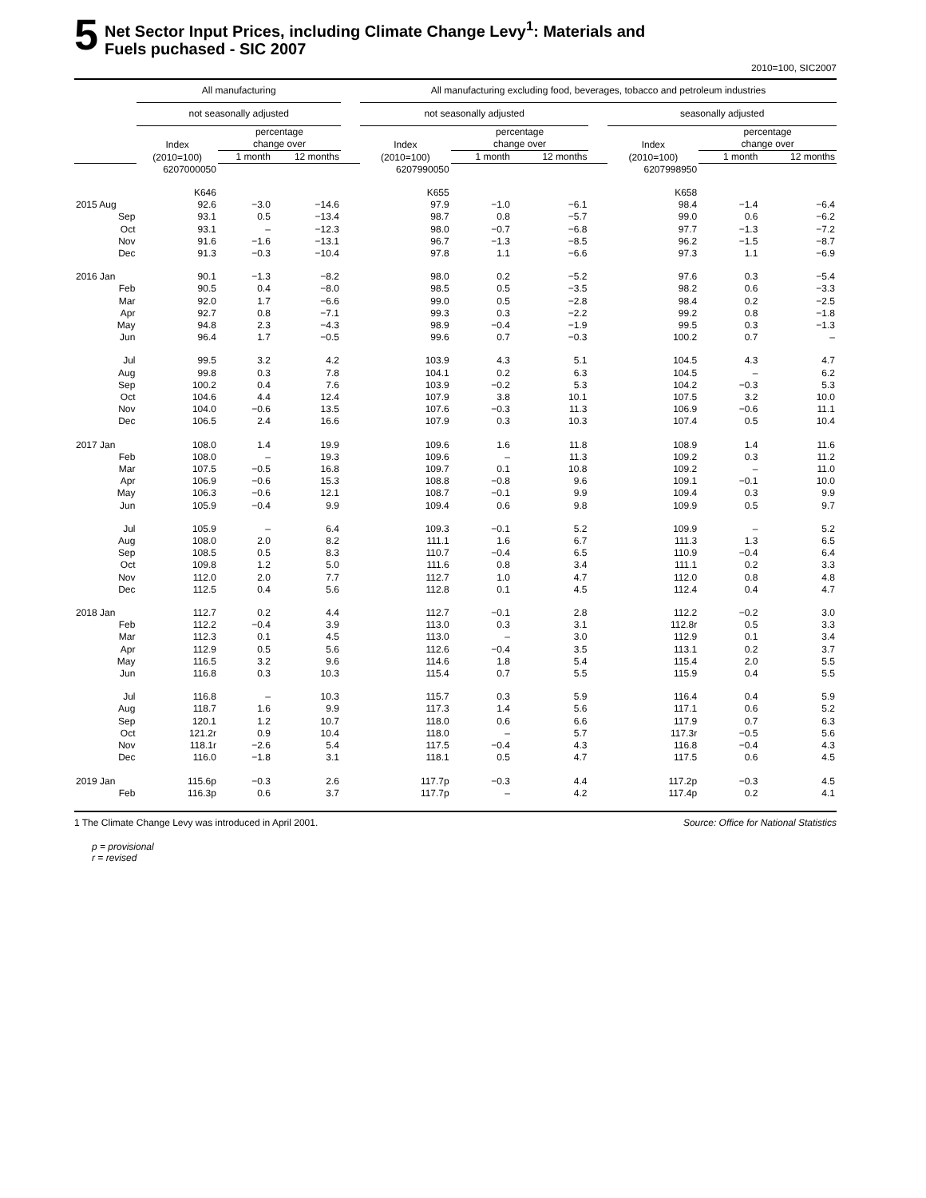5
Net Sector Input Prices, including Climate Change Levy<sup>1</sup>: Materials and
Fuels puchased - SIC 2007
2010=100, SIC2007
| | All manufacturing | | | | All manufacturing excluding food, beverages, tobacco and petroleum industries | | | | | | |
| --- | --- | --- | --- | --- | --- | --- | --- | --- | --- | --- | --- |
| | not seasonally adjusted | | | | not seasonally adjusted | | | | seasonally adjusted | | |
| | Index (2010=100) | percentage change over | | | Index (2010=100) | percentage change over | | | Index (2010=100) | percentage change over | |
| | | 1 month | 12 months | | | 1 month | 12 months | | | 1 month | 12 months |
| | 6207000050 | | | | 6207990050 | | | | 6207998950 | | |
| | K646 | | | | K655 | | | | K658 | | |
| 2015 Aug | 92.6 | −3.0 | −14.6 | | 97.9 | −1.0 | −6.1 | | 98.4 | −1.4 | −6.4 |
| Sep | 93.1 | 0.5 | −13.4 | | 98.7 | 0.8 | −5.7 | | 99.0 | 0.6 | −6.2 |
| Oct | 93.1 | – | −12.3 | | 98.0 | −0.7 | −6.8 | | 97.7 | −1.3 | −7.2 |
| Nov | 91.6 | −1.6 | −13.1 | | 96.7 | −1.3 | −8.5 | | 96.2 | −1.5 | −8.7 |
| Dec | 91.3 | −0.3 | −10.4 | | 97.8 | 1.1 | −6.6 | | 97.3 | 1.1 | −6.9 |
| 2016 Jan | 90.1 | −1.3 | −8.2 | | 98.0 | 0.2 | −5.2 | | 97.6 | 0.3 | −5.4 |
| Feb | 90.5 | 0.4 | −8.0 | | 98.5 | 0.5 | −3.5 | | 98.2 | 0.6 | −3.3 |
| Mar | 92.0 | 1.7 | −6.6 | | 99.0 | 0.5 | −2.8 | | 98.4 | 0.2 | −2.5 |
| Apr | 92.7 | 0.8 | −7.1 | | 99.3 | 0.3 | −2.2 | | 99.2 | 0.8 | −1.8 |
| May | 94.8 | 2.3 | −4.3 | | 98.9 | −0.4 | −1.9 | | 99.5 | 0.3 | −1.3 |
| Jun | 96.4 | 1.7 | −0.5 | | 99.6 | 0.7 | −0.3 | | 100.2 | 0.7 | – |
| Jul | 99.5 | 3.2 | 4.2 | | 103.9 | 4.3 | 5.1 | | 104.5 | 4.3 | 4.7 |
| Aug | 99.8 | 0.3 | 7.8 | | 104.1 | 0.2 | 6.3 | | 104.5 | – | 6.2 |
| Sep | 100.2 | 0.4 | 7.6 | | 103.9 | −0.2 | 5.3 | | 104.2 | −0.3 | 5.3 |
| Oct | 104.6 | 4.4 | 12.4 | | 107.9 | 3.8 | 10.1 | | 107.5 | 3.2 | 10.0 |
| Nov | 104.0 | −0.6 | 13.5 | | 107.6 | −0.3 | 11.3 | | 106.9 | −0.6 | 11.1 |
| Dec | 106.5 | 2.4 | 16.6 | | 107.9 | 0.3 | 10.3 | | 107.4 | 0.5 | 10.4 |
| 2017 Jan | 108.0 | 1.4 | 19.9 | | 109.6 | 1.6 | 11.8 | | 108.9 | 1.4 | 11.6 |
| Feb | 108.0 | – | 19.3 | | 109.6 | – | 11.3 | | 109.2 | 0.3 | 11.2 |
| Mar | 107.5 | −0.5 | 16.8 | | 109.7 | 0.1 | 10.8 | | 109.2 | – | 11.0 |
| Apr | 106.9 | −0.6 | 15.3 | | 108.8 | −0.8 | 9.6 | | 109.1 | −0.1 | 10.0 |
| May | 106.3 | −0.6 | 12.1 | | 108.7 | −0.1 | 9.9 | | 109.4 | 0.3 | 9.9 |
| Jun | 105.9 | −0.4 | 9.9 | | 109.4 | 0.6 | 9.8 | | 109.9 | 0.5 | 9.7 |
| Jul | 105.9 | – | 6.4 | | 109.3 | −0.1 | 5.2 | | 109.9 | – | 5.2 |
| Aug | 108.0 | 2.0 | 8.2 | | 111.1 | 1.6 | 6.7 | | 111.3 | 1.3 | 6.5 |
| Sep | 108.5 | 0.5 | 8.3 | | 110.7 | −0.4 | 6.5 | | 110.9 | −0.4 | 6.4 |
| Oct | 109.8 | 1.2 | 5.0 | | 111.6 | 0.8 | 3.4 | | 111.1 | 0.2 | 3.3 |
| Nov | 112.0 | 2.0 | 7.7 | | 112.7 | 1.0 | 4.7 | | 112.0 | 0.8 | 4.8 |
| Dec | 112.5 | 0.4 | 5.6 | | 112.8 | 0.1 | 4.5 | | 112.4 | 0.4 | 4.7 |
| 2018 Jan | 112.7 | 0.2 | 4.4 | | 112.7 | −0.1 | 2.8 | | 112.2 | −0.2 | 3.0 |
| Feb | 112.2 | −0.4 | 3.9 | | 113.0 | 0.3 | 3.1 | | 112.8r | 0.5 | 3.3 |
| Mar | 112.3 | 0.1 | 4.5 | | 113.0 | – | 3.0 | | 112.9 | 0.1 | 3.4 |
| Apr | 112.9 | 0.5 | 5.6 | | 112.6 | −0.4 | 3.5 | | 113.1 | 0.2 | 3.7 |
| May | 116.5 | 3.2 | 9.6 | | 114.6 | 1.8 | 5.4 | | 115.4 | 2.0 | 5.5 |
| Jun | 116.8 | 0.3 | 10.3 | | 115.4 | 0.7 | 5.5 | | 115.9 | 0.4 | 5.5 |
| Jul | 116.8 | – | 10.3 | | 115.7 | 0.3 | 5.9 | | 116.4 | 0.4 | 5.9 |
| Aug | 118.7 | 1.6 | 9.9 | | 117.3 | 1.4 | 5.6 | | 117.1 | 0.6 | 5.2 |
| Sep | 120.1 | 1.2 | 10.7 | | 118.0 | 0.6 | 6.6 | | 117.9 | 0.7 | 6.3 |
| Oct | 121.2r | 0.9 | 10.4 | | 118.0 | – | 5.7 | | 117.3r | −0.5 | 5.6 |
| Nov | 118.1r | −2.6 | 5.4 | | 117.5 | −0.4 | 4.3 | | 116.8 | −0.4 | 4.3 |
| Dec | 116.0 | −1.8 | 3.1 | | 118.1 | 0.5 | 4.7 | | 117.5 | 0.6 | 4.5 |
| 2019 Jan | 115.6p | −0.3 | 2.6 | | 117.7p | −0.3 | 4.4 | | 117.2p | −0.3 | 4.5 |
| Feb | 116.3p | 0.6 | 3.7 | | 117.7p | – | 4.2 | | 117.4p | 0.2 | 4.1 |
1 The Climate Change Levy was introduced in April 2001. Source: Office for National Statistics
p = provisional
r = revised